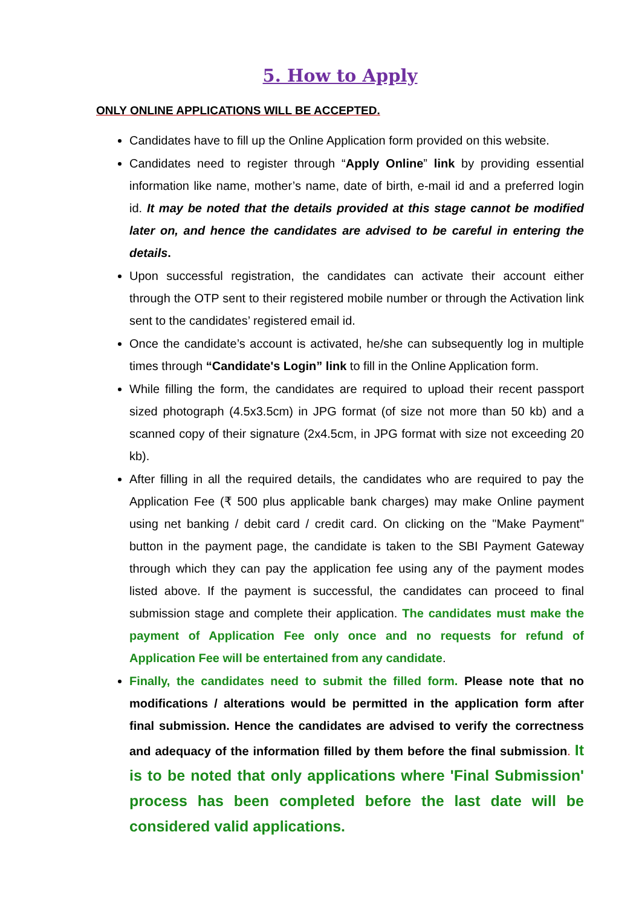5. How to Apply
ONLY ONLINE APPLICATIONS WILL BE ACCEPTED.
Candidates have to fill up the Online Application form provided on this website.
Candidates need to register through “Apply Online” link by providing essential information like name, mother’s name, date of birth, e-mail id and a preferred login id. It may be noted that the details provided at this stage cannot be modified later on, and hence the candidates are advised to be careful in entering the details.
Upon successful registration, the candidates can activate their account either through the OTP sent to their registered mobile number or through the Activation link sent to the candidates’ registered email id.
Once the candidate’s account is activated, he/she can subsequently log in multiple times through “Candidate's Login” link to fill in the Online Application form.
While filling the form, the candidates are required to upload their recent passport sized photograph (4.5x3.5cm) in JPG format (of size not more than 50 kb) and a scanned copy of their signature (2x4.5cm, in JPG format with size not exceeding 20 kb).
After filling in all the required details, the candidates who are required to pay the Application Fee (₹ 500 plus applicable bank charges) may make Online payment using net banking / debit card / credit card. On clicking on the "Make Payment" button in the payment page, the candidate is taken to the SBI Payment Gateway through which they can pay the application fee using any of the payment modes listed above. If the payment is successful, the candidates can proceed to final submission stage and complete their application. The candidates must make the payment of Application Fee only once and no requests for refund of Application Fee will be entertained from any candidate.
Finally, the candidates need to submit the filled form. Please note that no modifications / alterations would be permitted in the application form after final submission. Hence the candidates are advised to verify the correctness and adequacy of the information filled by them before the final submission. It is to be noted that only applications where 'Final Submission' process has been completed before the last date will be considered valid applications.